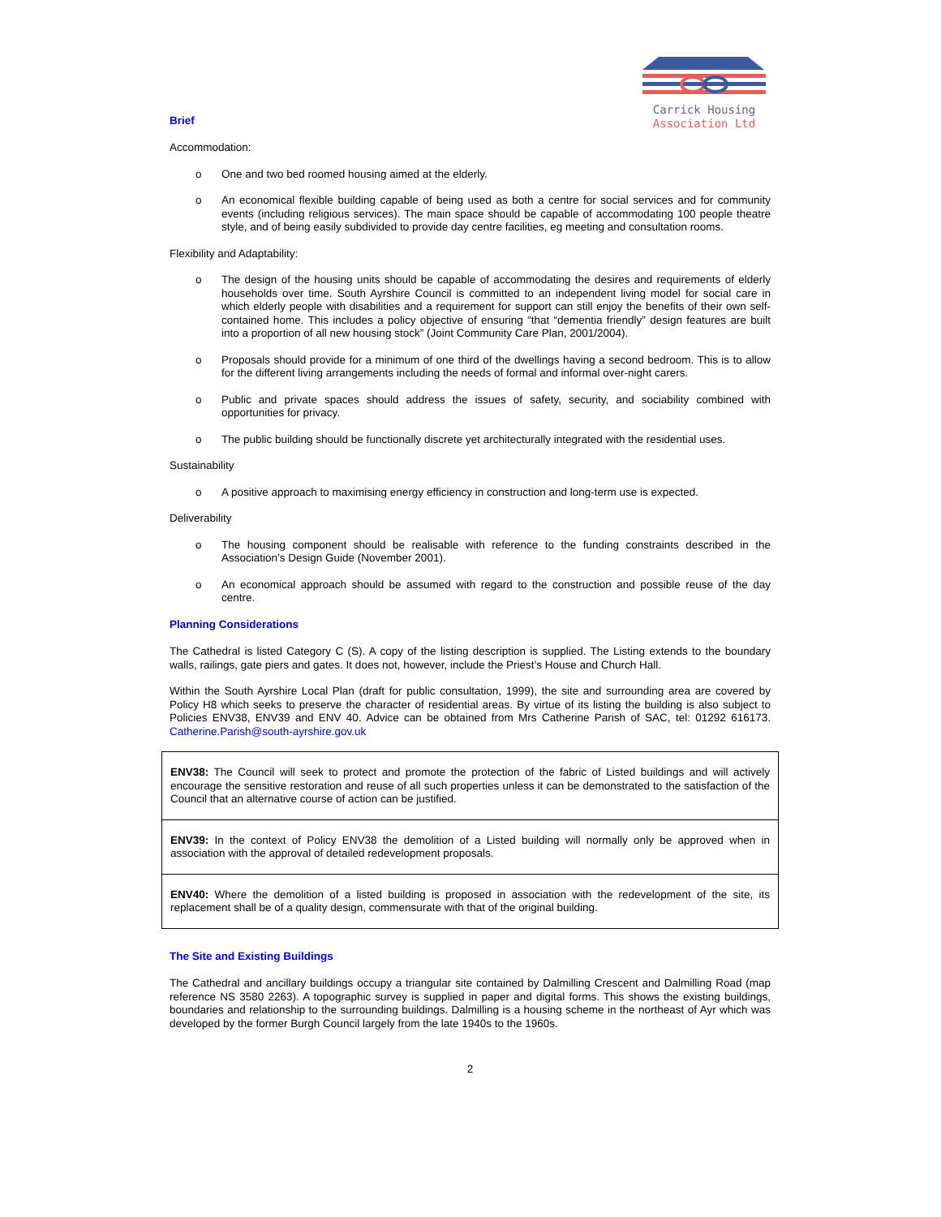Carrick Housing
Association Ltd
Brief
Accommodation:
o One and two bed roomed housing aimed at the elderly.
o An economical flexible building capable of being used as both a centre for social services and for community events (including religious services). The main space should be capable of accommodating 100 people theatre style, and of being easily subdivided to provide day centre facilities, eg meeting and consultation rooms.
Flexibility and Adaptability:
o The design of the housing units should be capable of accommodating the desires and requirements of elderly households over time. South Ayrshire Council is committed to an independent living model for social care in which elderly people with disabilities and a requirement for support can still enjoy the benefits of their own self-contained home. This includes a policy objective of ensuring “that “dementia friendly” design features are built into a proportion of all new housing stock” (Joint Community Care Plan, 2001/2004).
o Proposals should provide for a minimum of one third of the dwellings having a second bedroom. This is to allow for the different living arrangements including the needs of formal and informal over-night carers.
o Public and private spaces should address the issues of safety, security, and sociability combined with opportunities for privacy.
o The public building should be functionally discrete yet architecturally integrated with the residential uses.
Sustainability
o A positive approach to maximising energy efficiency in construction and long-term use is expected.
Deliverability
o The housing component should be realisable with reference to the funding constraints described in the Association’s Design Guide (November 2001).
o An economical approach should be assumed with regard to the construction and possible reuse of the day centre.
Planning Considerations
The Cathedral is listed Category C (S). A copy of the listing description is supplied. The Listing extends to the boundary walls, railings, gate piers and gates. It does not, however, include the Priest’s House and Church Hall.
Within the South Ayrshire Local Plan (draft for public consultation, 1999), the site and surrounding area are covered by Policy H8 which seeks to preserve the character of residential areas. By virtue of its listing the building is also subject to Policies ENV38, ENV39 and ENV 40. Advice can be obtained from Mrs Catherine Parish of SAC, tel: 01292 616173. Catherine.Parish@south-ayrshire.gov.uk
| ENV38: The Council will seek to protect and promote the protection of the fabric of Listed buildings and will actively encourage the sensitive restoration and reuse of all such properties unless it can be demonstrated to the satisfaction of the Council that an alternative course of action can be justified. |
| ENV39: In the context of Policy ENV38 the demolition of a Listed building will normally only be approved when in association with the approval of detailed redevelopment proposals. |
| ENV40: Where the demolition of a listed building is proposed in association with the redevelopment of the site, its replacement shall be of a quality design, commensurate with that of the original building. |
The Site and Existing Buildings
The Cathedral and ancillary buildings occupy a triangular site contained by Dalmilling Crescent and Dalmilling Road (map reference NS 3580 2263). A topographic survey is supplied in paper and digital forms. This shows the existing buildings, boundaries and relationship to the surrounding buildings. Dalmilling is a housing scheme in the northeast of Ayr which was developed by the former Burgh Council largely from the late 1940s to the 1960s.
2